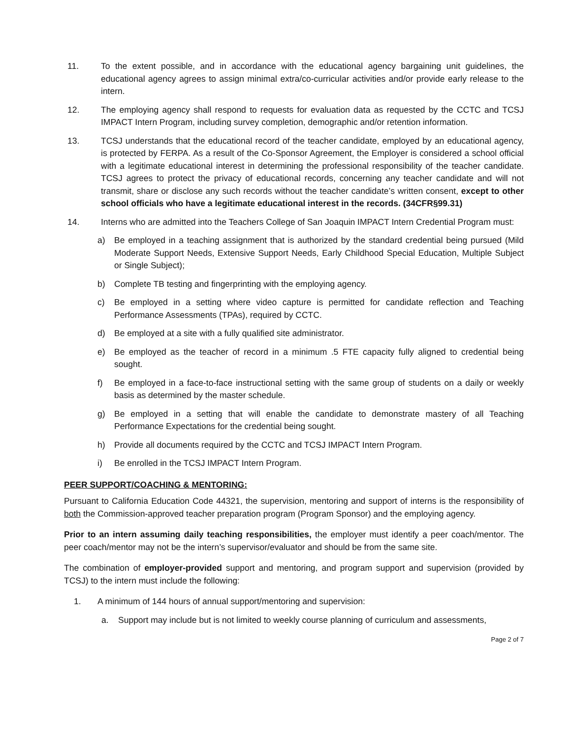11. To the extent possible, and in accordance with the educational agency bargaining unit guidelines, the educational agency agrees to assign minimal extra/co-curricular activities and/or provide early release to the intern.
12. The employing agency shall respond to requests for evaluation data as requested by the CCTC and TCSJ IMPACT Intern Program, including survey completion, demographic and/or retention information.
13. TCSJ understands that the educational record of the teacher candidate, employed by an educational agency, is protected by FERPA. As a result of the Co-Sponsor Agreement, the Employer is considered a school official with a legitimate educational interest in determining the professional responsibility of the teacher candidate. TCSJ agrees to protect the privacy of educational records, concerning any teacher candidate and will not transmit, share or disclose any such records without the teacher candidate’s written consent, except to other school officials who have a legitimate educational interest in the records. (34CFR§99.31)
14. Interns who are admitted into the Teachers College of San Joaquin IMPACT Intern Credential Program must:
a) Be employed in a teaching assignment that is authorized by the standard credential being pursued (Mild Moderate Support Needs, Extensive Support Needs, Early Childhood Special Education, Multiple Subject or Single Subject);
b) Complete TB testing and fingerprinting with the employing agency.
c) Be employed in a setting where video capture is permitted for candidate reflection and Teaching Performance Assessments (TPAs), required by CCTC.
d) Be employed at a site with a fully qualified site administrator.
e) Be employed as the teacher of record in a minimum .5 FTE capacity fully aligned to credential being sought.
f) Be employed in a face-to-face instructional setting with the same group of students on a daily or weekly basis as determined by the master schedule.
g) Be employed in a setting that will enable the candidate to demonstrate mastery of all Teaching Performance Expectations for the credential being sought.
h) Provide all documents required by the CCTC and TCSJ IMPACT Intern Program.
i) Be enrolled in the TCSJ IMPACT Intern Program.
PEER SUPPORT/COACHING & MENTORING:
Pursuant to California Education Code 44321, the supervision, mentoring and support of interns is the responsibility of both the Commission-approved teacher preparation program (Program Sponsor) and the employing agency.
Prior to an intern assuming daily teaching responsibilities, the employer must identify a peer coach/mentor. The peer coach/mentor may not be the intern’s supervisor/evaluator and should be from the same site.
The combination of employer-provided support and mentoring, and program support and supervision (provided by TCSJ) to the intern must include the following:
1. A minimum of 144 hours of annual support/mentoring and supervision:
a. Support may include but is not limited to weekly course planning of curriculum and assessments,
Page 2 of 7